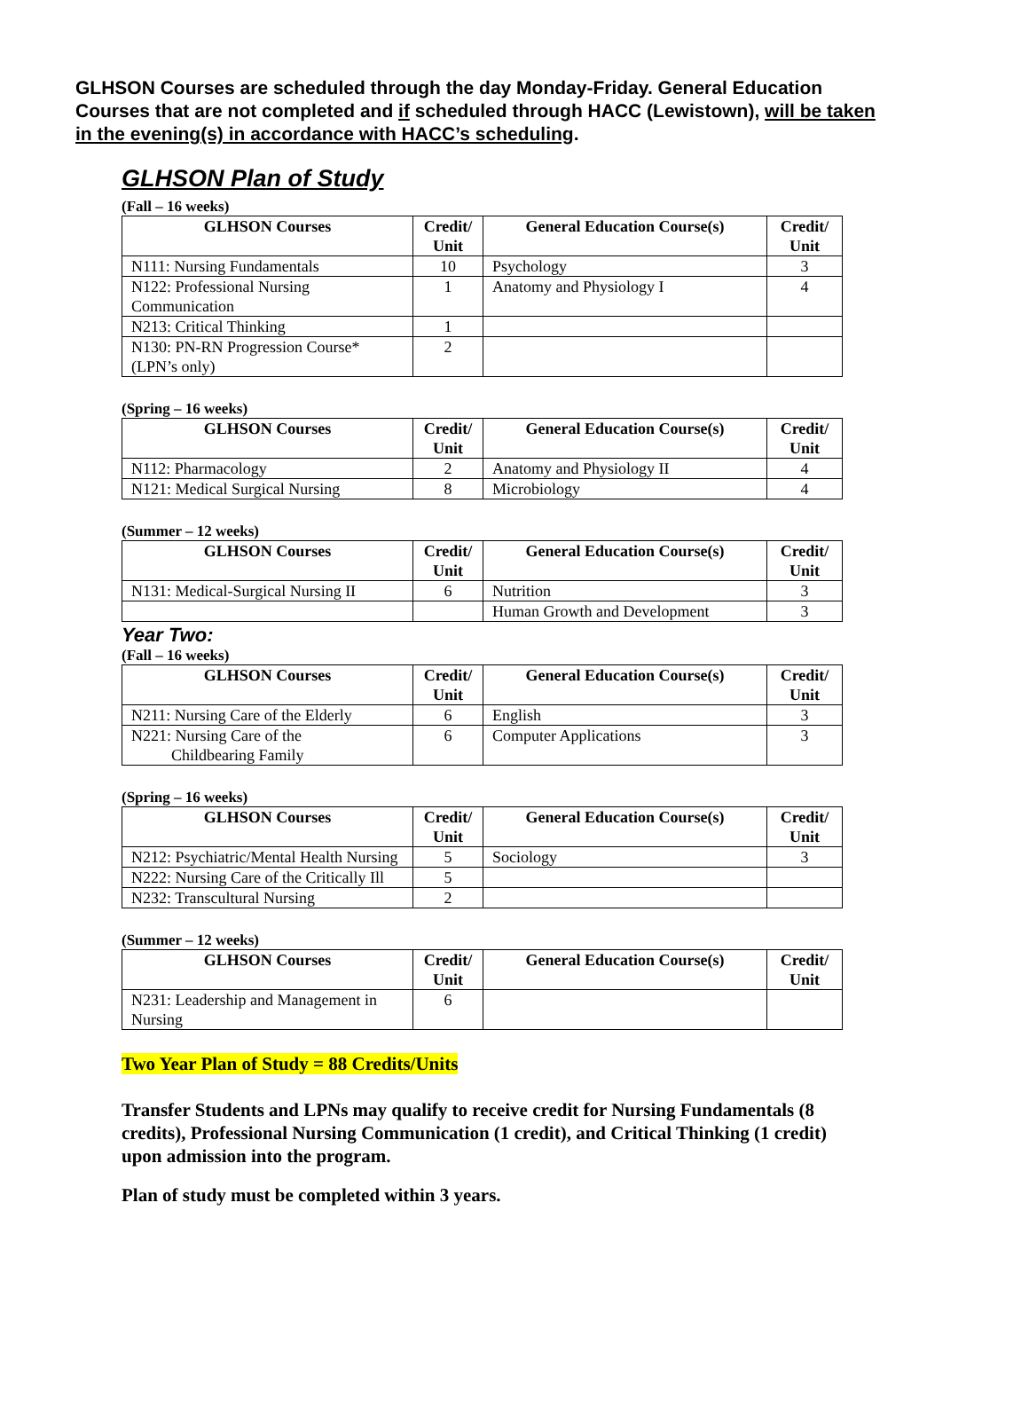GLHSON Courses are scheduled through the day Monday-Friday. General Education Courses that are not completed and if scheduled through HACC (Lewistown), will be taken in the evening(s) in accordance with HACC’s scheduling.
GLHSON Plan of Study
(Fall – 16 weeks)
| GLHSON Courses | Credit/ Unit | General Education Course(s) | Credit/ Unit |
| --- | --- | --- | --- |
| N111: Nursing Fundamentals | 10 | Psychology | 3 |
| N122: Professional Nursing Communication | 1 | Anatomy and Physiology I | 4 |
| N213: Critical Thinking | 1 | | |
| N130: PN-RN Progression Course* (LPN’s only) | 2 | | |
(Spring – 16 weeks)
| GLHSON Courses | Credit/ Unit | General Education Course(s) | Credit/ Unit |
| --- | --- | --- | --- |
| N112: Pharmacology | 2 | Anatomy and Physiology II | 4 |
| N121: Medical Surgical Nursing | 8 | Microbiology | 4 |
(Summer – 12 weeks)
| GLHSON Courses | Credit/ Unit | General Education Course(s) | Credit/ Unit |
| --- | --- | --- | --- |
| N131: Medical-Surgical Nursing II | 6 | Nutrition | 3 |
| | | Human Growth and Development | 3 |
Year Two:
(Fall – 16 weeks)
| GLHSON Courses | Credit/ Unit | General Education Course(s) | Credit/ Unit |
| --- | --- | --- | --- |
| N211: Nursing Care of the Elderly | 6 | English | 3 |
| N221: Nursing Care of the Childbearing Family | 6 | Computer Applications | 3 |
(Spring – 16 weeks)
| GLHSON Courses | Credit/ Unit | General Education Course(s) | Credit/ Unit |
| --- | --- | --- | --- |
| N212: Psychiatric/Mental Health Nursing | 5 | Sociology | 3 |
| N222: Nursing Care of the Critically Ill | 5 | | |
| N232: Transcultural Nursing | 2 | | |
(Summer – 12 weeks)
| GLHSON Courses | Credit/ Unit | General Education Course(s) | Credit/ Unit |
| --- | --- | --- | --- |
| N231: Leadership and Management in Nursing | 6 | | |
Two Year Plan of Study = 88 Credits/Units
Transfer Students and LPNs may qualify to receive credit for Nursing Fundamentals (8 credits), Professional Nursing Communication (1 credit), and Critical Thinking (1 credit) upon admission into the program.
Plan of study must be completed within 3 years.